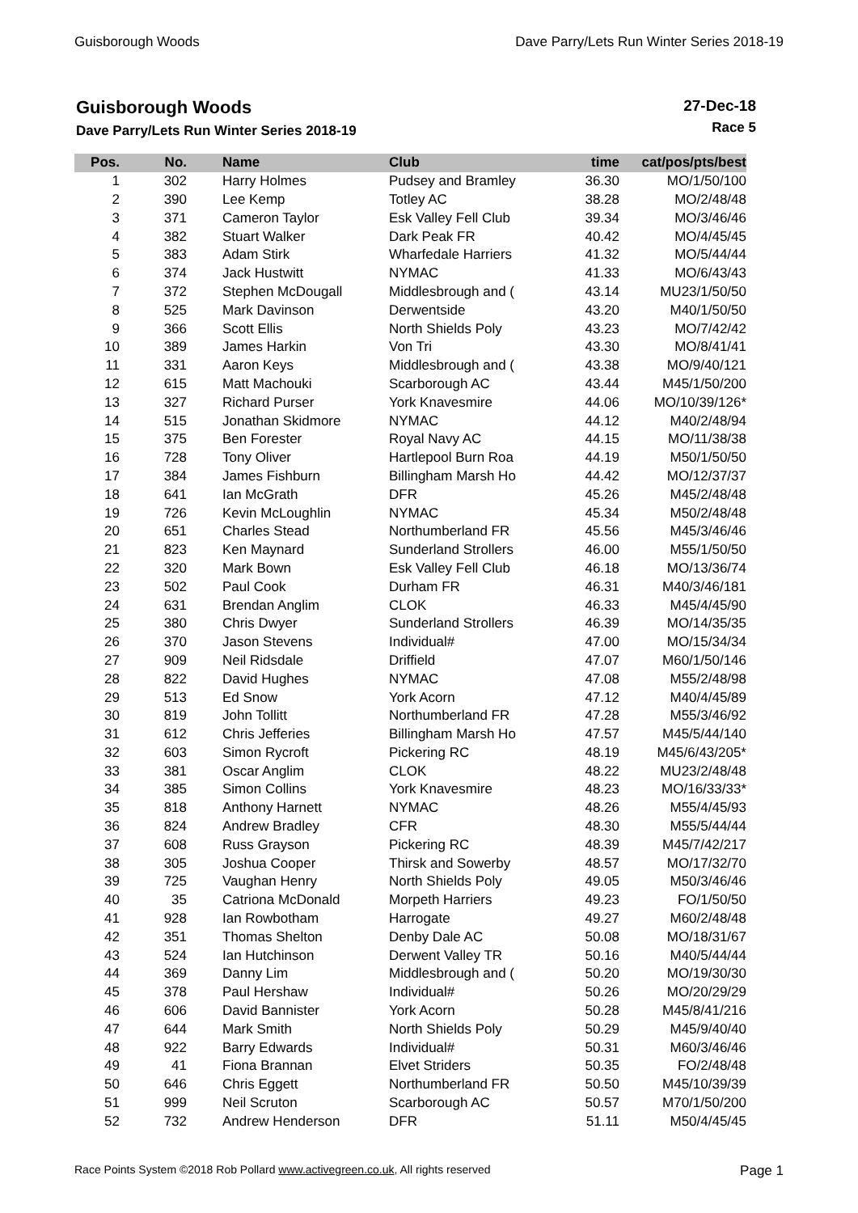Guisborough Woods Dave Parry/Lets Run Winter Series 2018-19
Guisborough Woods
Dave Parry/Lets Run Winter Series 2018-19
27-Dec-18
Race 5
| Pos. | No. | Name | Club | time | cat/pos/pts/best |
| --- | --- | --- | --- | --- | --- |
| 1 | 302 | Harry Holmes | Pudsey and Bramley | 36.30 | MO/1/50/100 |
| 2 | 390 | Lee Kemp | Totley AC | 38.28 | MO/2/48/48 |
| 3 | 371 | Cameron Taylor | Esk Valley Fell Club | 39.34 | MO/3/46/46 |
| 4 | 382 | Stuart Walker | Dark Peak FR | 40.42 | MO/4/45/45 |
| 5 | 383 | Adam Stirk | Wharfedale Harriers | 41.32 | MO/5/44/44 |
| 6 | 374 | Jack Hustwitt | NYMAC | 41.33 | MO/6/43/43 |
| 7 | 372 | Stephen McDougall | Middlesbrough and ( | 43.14 | MU23/1/50/50 |
| 8 | 525 | Mark Davinson | Derwentside | 43.20 | M40/1/50/50 |
| 9 | 366 | Scott Ellis | North Shields Poly | 43.23 | MO/7/42/42 |
| 10 | 389 | James Harkin | Von Tri | 43.30 | MO/8/41/41 |
| 11 | 331 | Aaron Keys | Middlesbrough and ( | 43.38 | MO/9/40/121 |
| 12 | 615 | Matt Machouki | Scarborough AC | 43.44 | M45/1/50/200 |
| 13 | 327 | Richard Purser | York Knavesmire | 44.06 | MO/10/39/126* |
| 14 | 515 | Jonathan Skidmore | NYMAC | 44.12 | M40/2/48/94 |
| 15 | 375 | Ben Forester | Royal Navy AC | 44.15 | MO/11/38/38 |
| 16 | 728 | Tony Oliver | Hartlepool Burn Roa | 44.19 | M50/1/50/50 |
| 17 | 384 | James Fishburn | Billingham Marsh Ho | 44.42 | MO/12/37/37 |
| 18 | 641 | Ian McGrath | DFR | 45.26 | M45/2/48/48 |
| 19 | 726 | Kevin McLoughlin | NYMAC | 45.34 | M50/2/48/48 |
| 20 | 651 | Charles Stead | Northumberland FR | 45.56 | M45/3/46/46 |
| 21 | 823 | Ken Maynard | Sunderland Strollers | 46.00 | M55/1/50/50 |
| 22 | 320 | Mark Bown | Esk Valley Fell Club | 46.18 | MO/13/36/74 |
| 23 | 502 | Paul Cook | Durham FR | 46.31 | M40/3/46/181 |
| 24 | 631 | Brendan Anglim | CLOK | 46.33 | M45/4/45/90 |
| 25 | 380 | Chris Dwyer | Sunderland Strollers | 46.39 | MO/14/35/35 |
| 26 | 370 | Jason Stevens | Individual# | 47.00 | MO/15/34/34 |
| 27 | 909 | Neil Ridsdale | Driffield | 47.07 | M60/1/50/146 |
| 28 | 822 | David Hughes | NYMAC | 47.08 | M55/2/48/98 |
| 29 | 513 | Ed Snow | York Acorn | 47.12 | M40/4/45/89 |
| 30 | 819 | John Tollitt | Northumberland FR | 47.28 | M55/3/46/92 |
| 31 | 612 | Chris Jefferies | Billingham Marsh Ho | 47.57 | M45/5/44/140 |
| 32 | 603 | Simon Rycroft | Pickering RC | 48.19 | M45/6/43/205* |
| 33 | 381 | Oscar Anglim | CLOK | 48.22 | MU23/2/48/48 |
| 34 | 385 | Simon Collins | York Knavesmire | 48.23 | MO/16/33/33* |
| 35 | 818 | Anthony Harnett | NYMAC | 48.26 | M55/4/45/93 |
| 36 | 824 | Andrew Bradley | CFR | 48.30 | M55/5/44/44 |
| 37 | 608 | Russ Grayson | Pickering RC | 48.39 | M45/7/42/217 |
| 38 | 305 | Joshua Cooper | Thirsk and Sowerby | 48.57 | MO/17/32/70 |
| 39 | 725 | Vaughan Henry | North Shields Poly | 49.05 | M50/3/46/46 |
| 40 | 35 | Catriona McDonald | Morpeth Harriers | 49.23 | FO/1/50/50 |
| 41 | 928 | Ian Rowbotham | Harrogate | 49.27 | M60/2/48/48 |
| 42 | 351 | Thomas Shelton | Denby Dale AC | 50.08 | MO/18/31/67 |
| 43 | 524 | Ian Hutchinson | Derwent Valley TR | 50.16 | M40/5/44/44 |
| 44 | 369 | Danny Lim | Middlesbrough and ( | 50.20 | MO/19/30/30 |
| 45 | 378 | Paul Hershaw | Individual# | 50.26 | MO/20/29/29 |
| 46 | 606 | David Bannister | York Acorn | 50.28 | M45/8/41/216 |
| 47 | 644 | Mark Smith | North Shields Poly | 50.29 | M45/9/40/40 |
| 48 | 922 | Barry Edwards | Individual# | 50.31 | M60/3/46/46 |
| 49 | 41 | Fiona Brannan | Elvet Striders | 50.35 | FO/2/48/48 |
| 50 | 646 | Chris Eggett | Northumberland FR | 50.50 | M45/10/39/39 |
| 51 | 999 | Neil Scruton | Scarborough AC | 50.57 | M70/1/50/200 |
| 52 | 732 | Andrew Henderson | DFR | 51.11 | M50/4/45/45 |
Race Points System ©2018 Rob Pollard www.activegreen.co.uk, All rights reserved Page 1